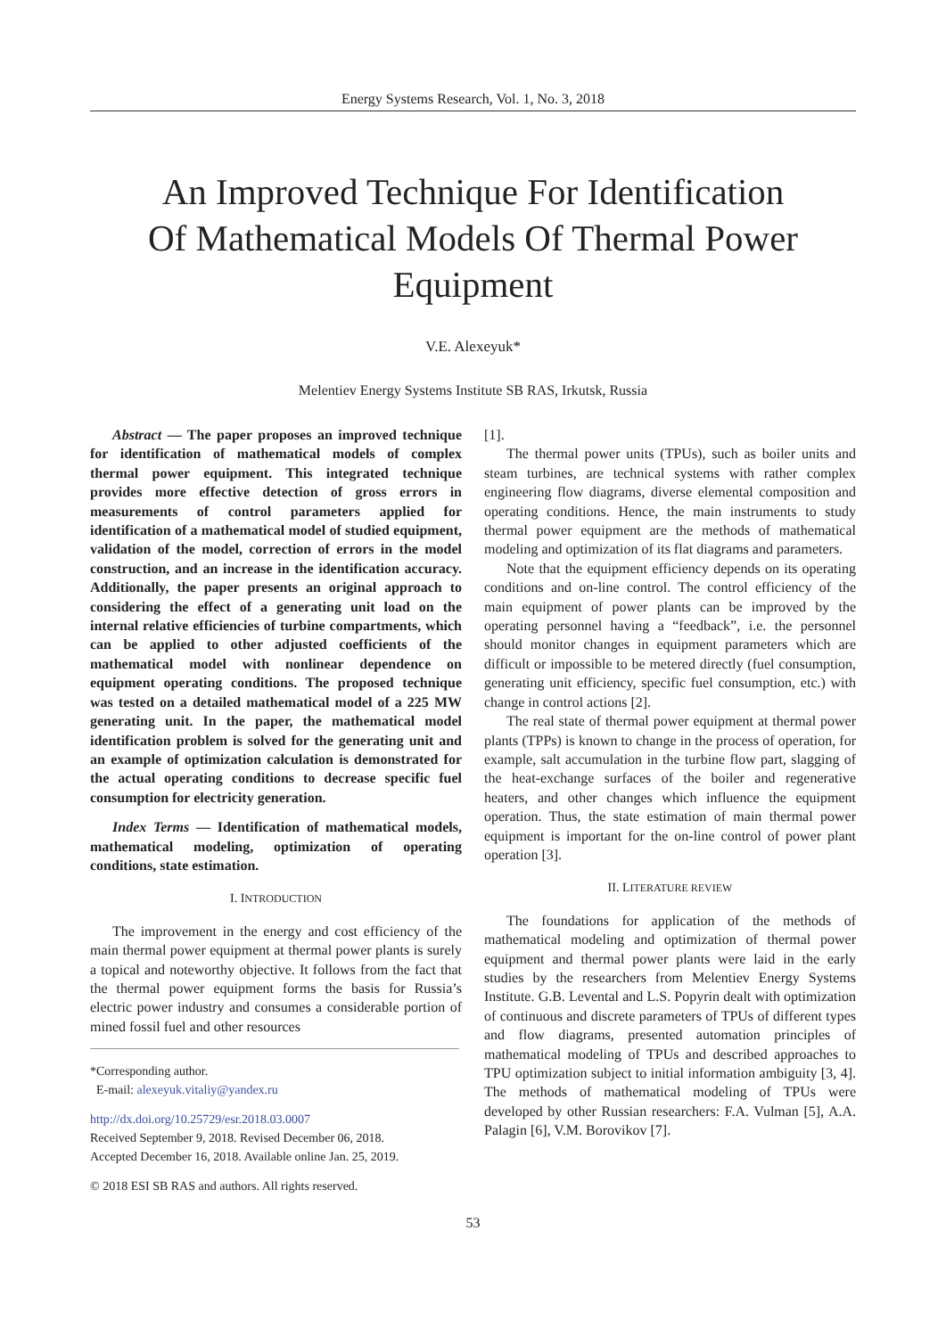Energy Systems Research, Vol. 1, No. 3, 2018
An Improved Technique For Identification
Of Mathematical Models Of Thermal Power
Equipment
V.E. Alexeyuk*
Melentiev Energy Systems Institute SB RAS, Irkutsk, Russia
Abstract — The paper proposes an improved technique for identification of mathematical models of complex thermal power equipment. This integrated technique provides more effective detection of gross errors in measurements of control parameters applied for identification of a mathematical model of studied equipment, validation of the model, correction of errors in the model construction, and an increase in the identification accuracy. Additionally, the paper presents an original approach to considering the effect of a generating unit load on the internal relative efficiencies of turbine compartments, which can be applied to other adjusted coefficients of the mathematical model with nonlinear dependence on equipment operating conditions. The proposed technique was tested on a detailed mathematical model of a 225 MW generating unit. In the paper, the mathematical model identification problem is solved for the generating unit and an example of optimization calculation is demonstrated for the actual operating conditions to decrease specific fuel consumption for electricity generation.
Index Terms — Identification of mathematical models, mathematical modeling, optimization of operating conditions, state estimation.
I. INTRODUCTION
The improvement in the energy and cost efficiency of the main thermal power equipment at thermal power plants is surely a topical and noteworthy objective. It follows from the fact that the thermal power equipment forms the basis for Russia’s electric power industry and consumes a considerable portion of mined fossil fuel and other resources
*Corresponding author.
E-mail: alexeyuk.vitaliy@yandex.ru
http://dx.doi.org/10.25729/esr.2018.03.0007
Received September 9, 2018. Revised December 06, 2018.
Accepted December 16, 2018. Available online Jan. 25, 2019.
© 2018 ESI SB RAS and authors. All rights reserved.
[1].
The thermal power units (TPUs), such as boiler units and steam turbines, are technical systems with rather complex engineering flow diagrams, diverse elemental composition and operating conditions. Hence, the main instruments to study thermal power equipment are the methods of mathematical modeling and optimization of its flat diagrams and parameters.
Note that the equipment efficiency depends on its operating conditions and on-line control. The control efficiency of the main equipment of power plants can be improved by the operating personnel having a “feedback”, i.e. the personnel should monitor changes in equipment parameters which are difficult or impossible to be metered directly (fuel consumption, generating unit efficiency, specific fuel consumption, etc.) with change in control actions [2].
The real state of thermal power equipment at thermal power plants (TPPs) is known to change in the process of operation, for example, salt accumulation in the turbine flow part, slagging of the heat-exchange surfaces of the boiler and regenerative heaters, and other changes which influence the equipment operation. Thus, the state estimation of main thermal power equipment is important for the on-line control of power plant operation [3].
II. LITERATURE REVIEW
The foundations for application of the methods of mathematical modeling and optimization of thermal power equipment and thermal power plants were laid in the early studies by the researchers from Melentiev Energy Systems Institute. G.B. Levental and L.S. Popyrin dealt with optimization of continuous and discrete parameters of TPUs of different types and flow diagrams, presented automation principles of mathematical modeling of TPUs and described approaches to TPU optimization subject to initial information ambiguity [3, 4]. The methods of mathematical modeling of TPUs were developed by other Russian researchers: F.A. Vulman [5], A.A. Palagin [6], V.M. Borovikov [7].
53